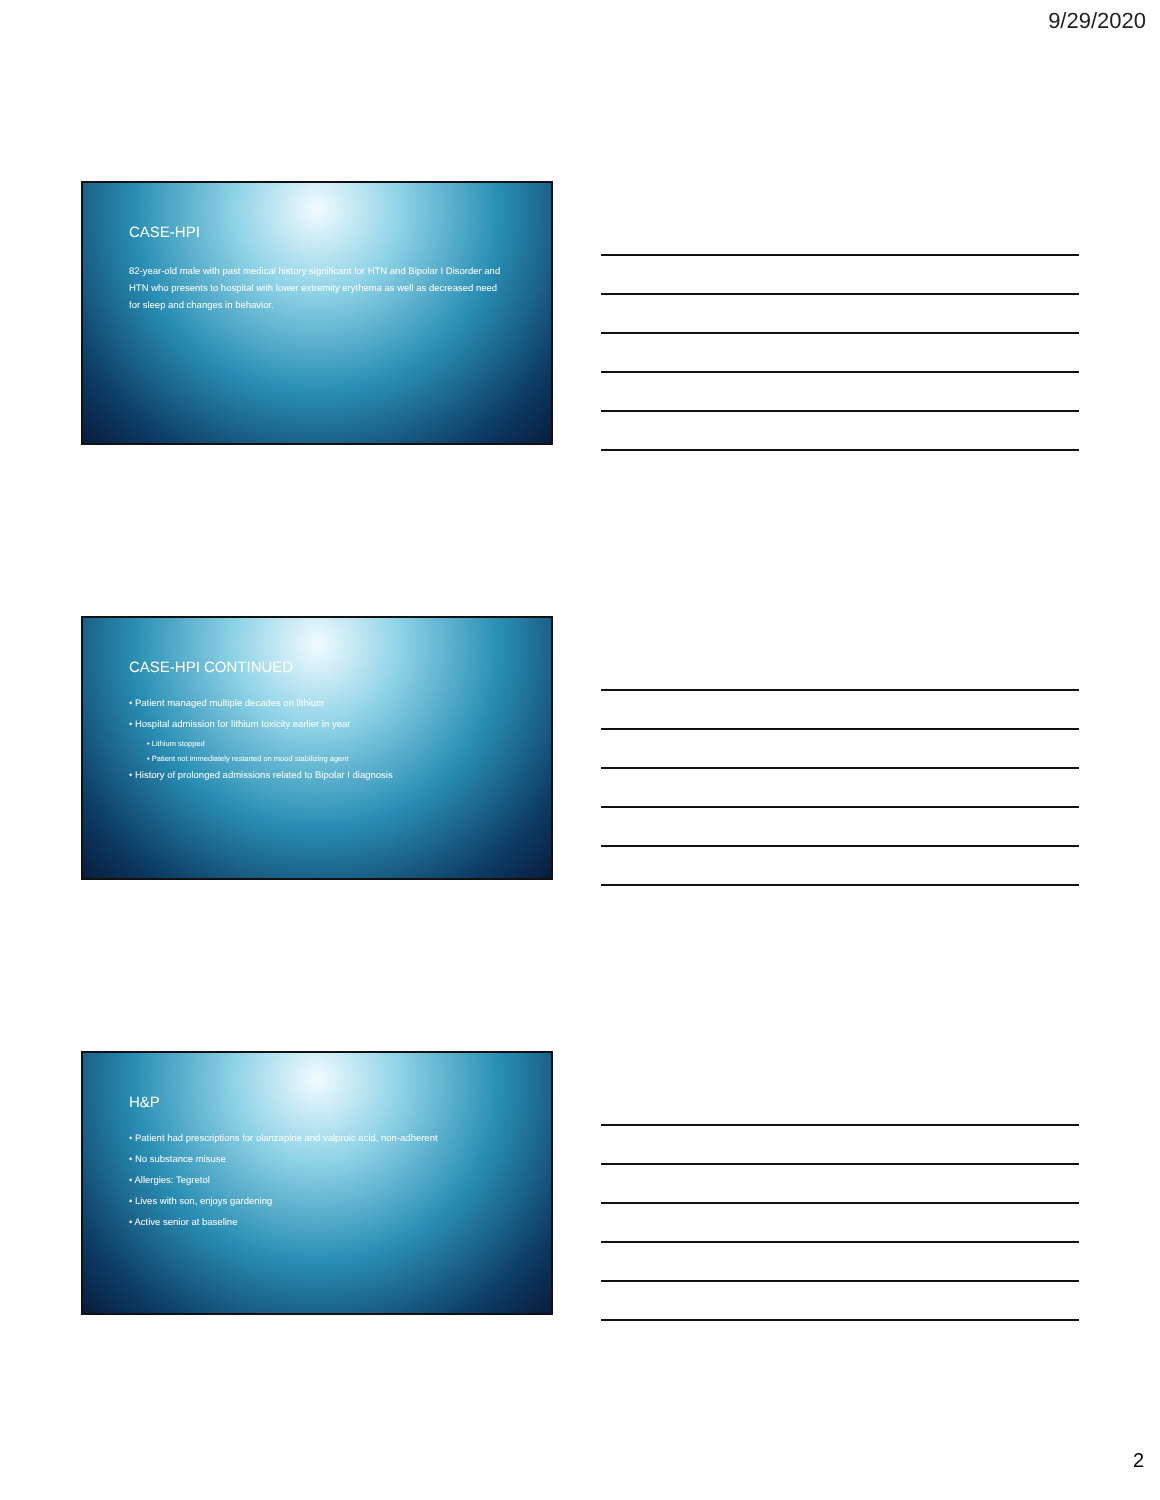9/29/2020
CASE-HPI
82-year-old male with past medical history significant for HTN and Bipolar I Disorder and HTN who presents to hospital with lower extremity erythema as well as decreased need for sleep and changes in behavior.
CASE-HPI CONTINUED
• Patient managed multiple decades on lithium
• Hospital admission for lithium toxicity earlier in year
• Lithium stopped
• Patient not immediately restarted on mood stabilizing agent
• History of prolonged admissions related to Bipolar I diagnosis
H&P
• Patient had prescriptions for olanzapine and valproic acid, non-adherent
• No substance misuse
• Allergies: Tegretol
• Lives with son, enjoys gardening
• Active senior at baseline
2